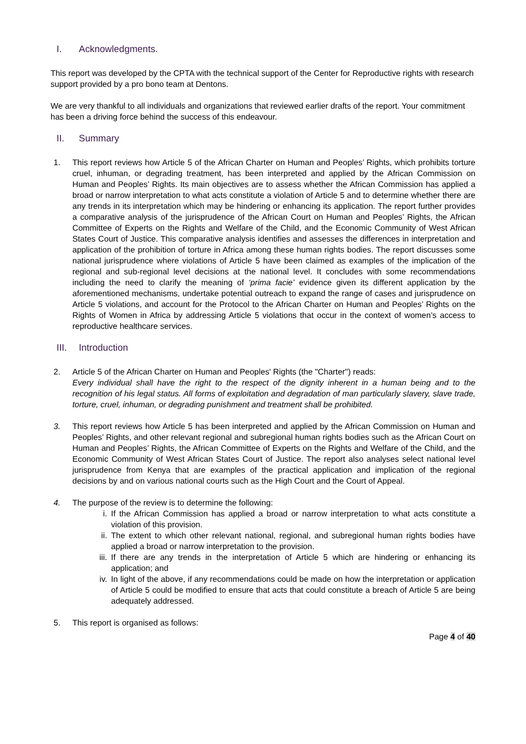I. Acknowledgments.
This report was developed by the CPTA with the technical support of the Center for Reproductive rights with research support provided by a pro bono team at Dentons.
We are very thankful to all individuals and organizations that reviewed earlier drafts of the report. Your commitment has been a driving force behind the success of this endeavour.
II. Summary
1. This report reviews how Article 5 of the African Charter on Human and Peoples’ Rights, which prohibits torture cruel, inhuman, or degrading treatment, has been interpreted and applied by the African Commission on Human and Peoples’ Rights. Its main objectives are to assess whether the African Commission has applied a broad or narrow interpretation to what acts constitute a violation of Article 5 and to determine whether there are any trends in its interpretation which may be hindering or enhancing its application. The report further provides a comparative analysis of the jurisprudence of the African Court on Human and Peoples’ Rights, the African Committee of Experts on the Rights and Welfare of the Child, and the Economic Community of West African States Court of Justice. This comparative analysis identifies and assesses the differences in interpretation and application of the prohibition of torture in Africa among these human rights bodies. The report discusses some national jurisprudence where violations of Article 5 have been claimed as examples of the implication of the regional and sub-regional level decisions at the national level. It concludes with some recommendations including the need to clarify the meaning of ‘prima facie’ evidence given its different application by the aforementioned mechanisms, undertake potential outreach to expand the range of cases and jurisprudence on Article 5 violations, and account for the Protocol to the African Charter on Human and Peoples’ Rights on the Rights of Women in Africa by addressing Article 5 violations that occur in the context of women’s access to reproductive healthcare services.
III. Introduction
2. Article 5 of the African Charter on Human and Peoples' Rights (the "Charter") reads:
Every individual shall have the right to the respect of the dignity inherent in a human being and to the recognition of his legal status. All forms of exploitation and degradation of man particularly slavery, slave trade, torture, cruel, inhuman, or degrading punishment and treatment shall be prohibited.
3. This report reviews how Article 5 has been interpreted and applied by the African Commission on Human and Peoples’ Rights, and other relevant regional and subregional human rights bodies such as the African Court on Human and Peoples’ Rights, the African Committee of Experts on the Rights and Welfare of the Child, and the Economic Community of West African States Court of Justice. The report also analyses select national level jurisprudence from Kenya that are examples of the practical application and implication of the regional decisions by and on various national courts such as the High Court and the Court of Appeal.
4. The purpose of the review is to determine the following:
i. If the African Commission has applied a broad or narrow interpretation to what acts constitute a violation of this provision.
ii. The extent to which other relevant national, regional, and subregional human rights bodies have applied a broad or narrow interpretation to the provision.
iii.
If there are any trends in the interpretation of Article 5 which are hindering or enhancing its application; and
iv. In light of the above, if any recommendations could be made on how the interpretation or application of Article 5 could be modified to ensure that acts that could constitute a breach of Article 5 are being adequately addressed.
5. This report is organised as follows:
Page 4 of 40